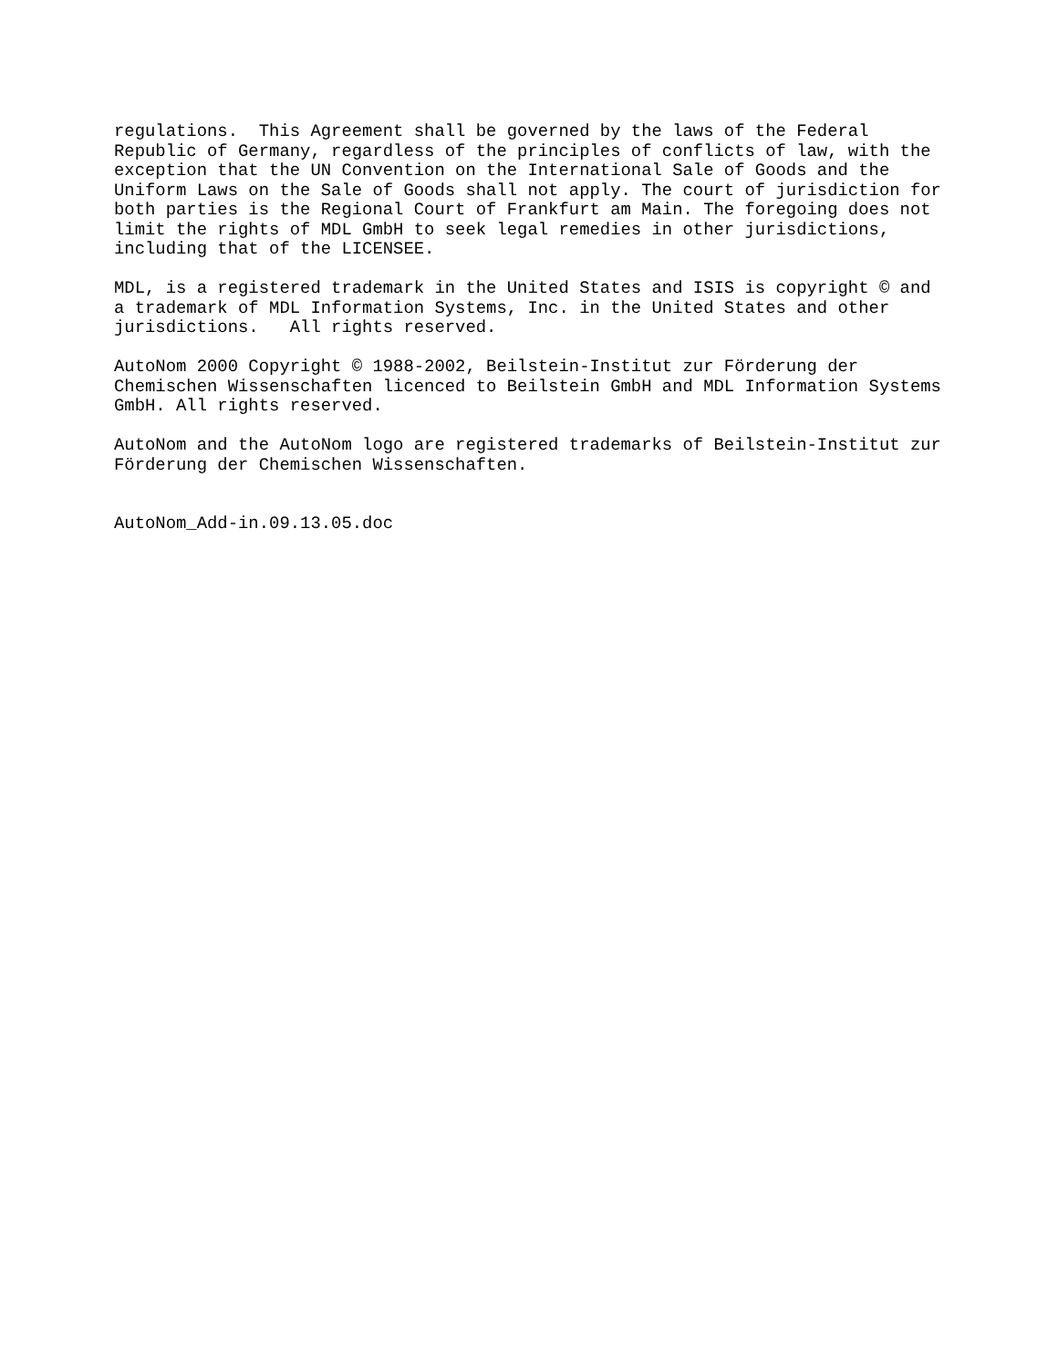regulations. This Agreement shall be governed by the laws of the Federal Republic of Germany, regardless of the principles of conflicts of law, with the exception that the UN Convention on the International Sale of Goods and the Uniform Laws on the Sale of Goods shall not apply. The court of jurisdiction for both parties is the Regional Court of Frankfurt am Main. The foregoing does not limit the rights of MDL GmbH to seek legal remedies in other jurisdictions, including that of the LICENSEE.
MDL, is a registered trademark in the United States and ISIS is copyright © and a trademark of MDL Information Systems, Inc. in the United States and other jurisdictions. All rights reserved.
AutoNom 2000 Copyright © 1988-2002, Beilstein-Institut zur Förderung der Chemischen Wissenschaften licenced to Beilstein GmbH and MDL Information Systems GmbH. All rights reserved.
AutoNom and the AutoNom logo are registered trademarks of Beilstein-Institut zur Förderung der Chemischen Wissenschaften.
AutoNom_Add-in.09.13.05.doc